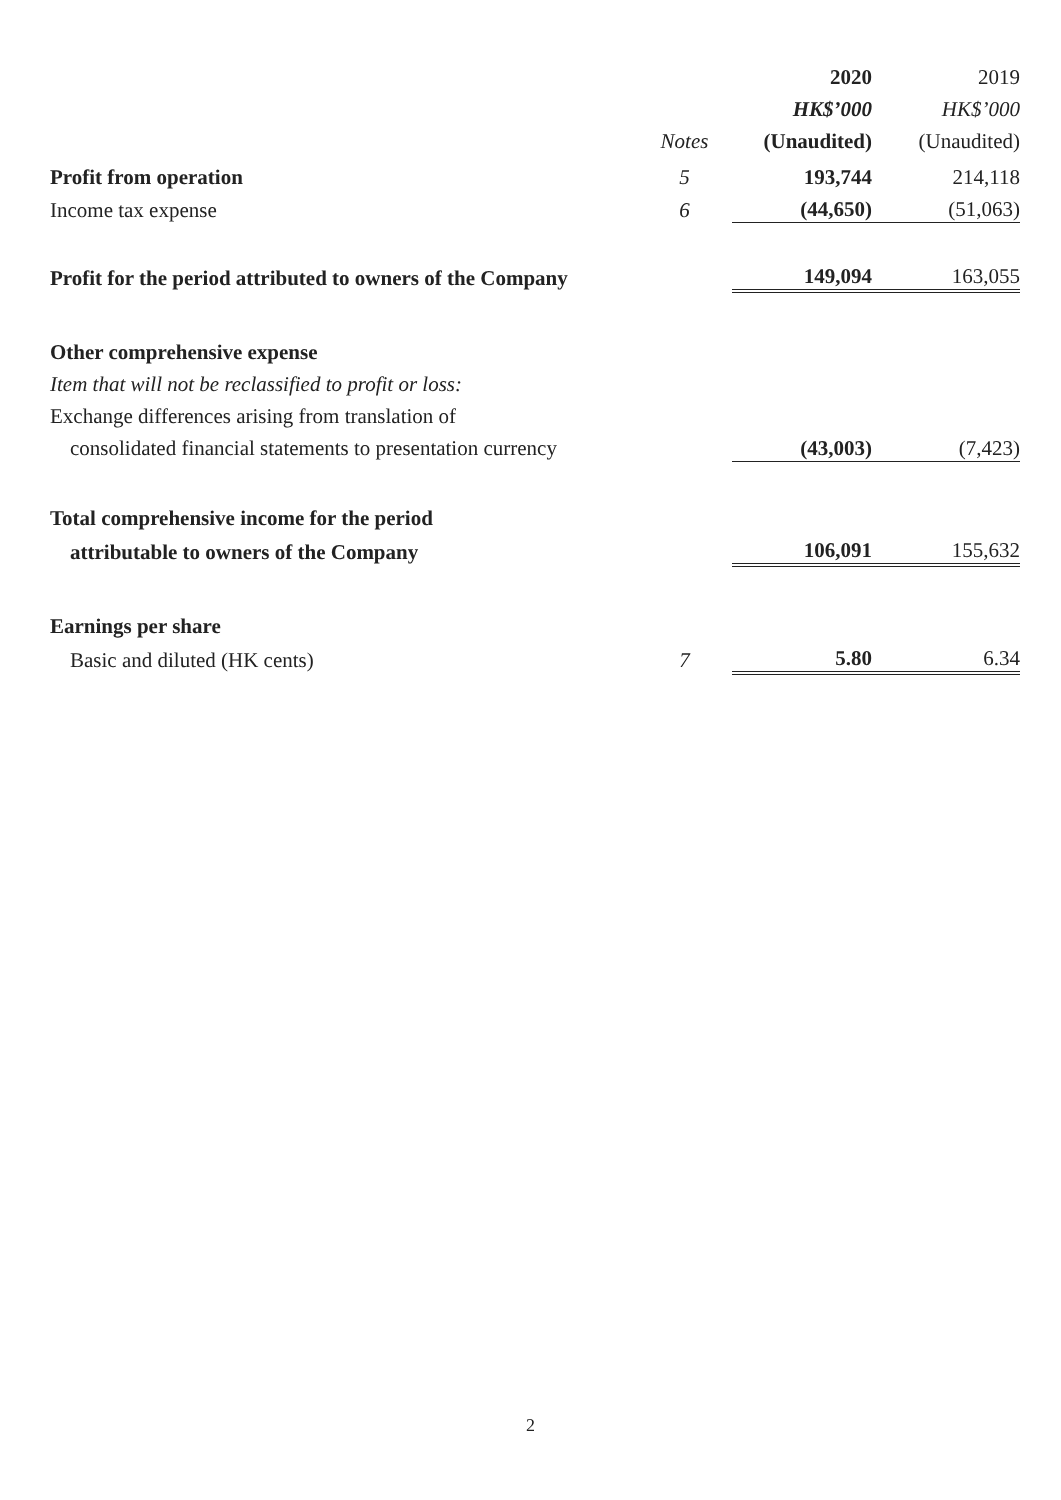| | | 2020 | 2019 |
| | | HK$’000 | HK$’000 |
| | Notes | (Unaudited) | (Unaudited) |
| Profit from operation | 5 | 193,744 | 214,118 |
| Income tax expense | 6 | (44,650) | (51,063) |
| Profit for the period attributed to owners of the Company | | 149,094 | 163,055 |
| Other comprehensive expense | | | |
| Item that will not be reclassified to profit or loss: | | | |
| Exchange differences arising from translation of | | | |
| consolidated financial statements to presentation currency | | (43,003) | (7,423) |
| Total comprehensive income for the period | | | |
| attributable to owners of the Company | | 106,091 | 155,632 |
| Earnings per share | | | |
| Basic and diluted (HK cents) | 7 | 5.80 | 6.34 |
2